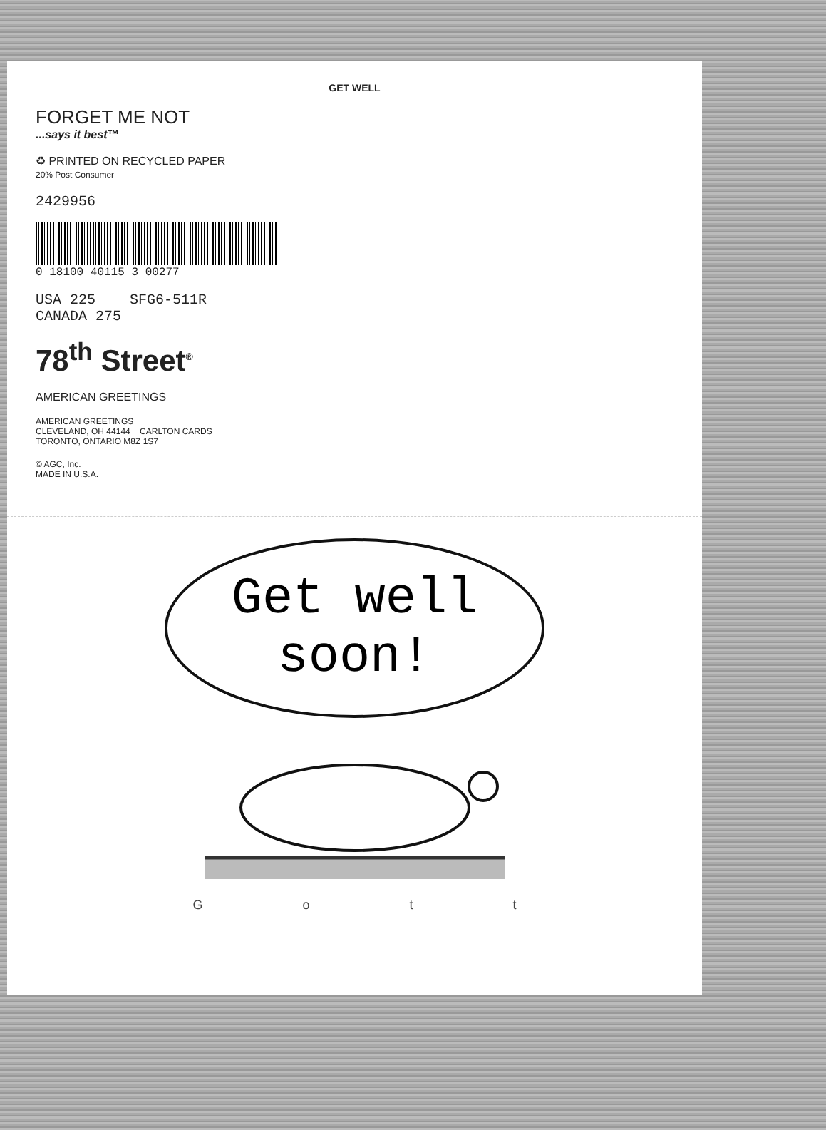GET WELL
FORGET ME NOT
...says it best™
♻ PRINTED ON RECYCLED PAPER
20% Post Consumer
2429956
0 18100 40115 3 00277
USA 225 SFG6-511R
CANADA 275
78<sup>th</sup> Street<sup>®</sup>
AMERICAN GREETINGS
AMERICAN GREETINGS
CLEVELAND, OH 44144 CARLTON CARDS
TORONTO, ONTARIO M8Z 1S7
© AGC, Inc.
MADE IN U.S.A.
Get well
soon!
Gott